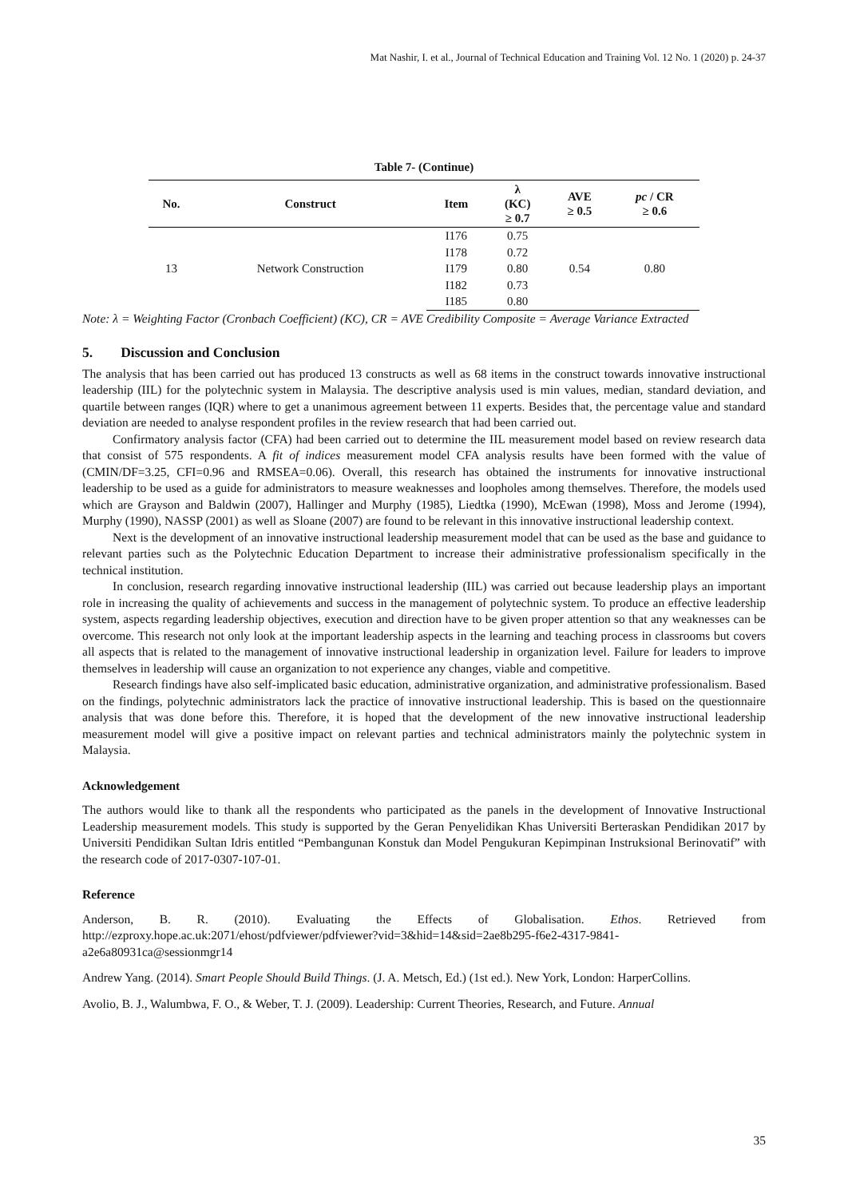Mat Nashir, I. et al., Journal of Technical Education and Training Vol. 12 No. 1 (2020) p. 24-37
Table 7- (Continue)
| No. | Construct | Item | λ (KC) ≥ 0.7 | AVE ≥ 0.5 | pc / CR ≥ 0.6 |
| --- | --- | --- | --- | --- | --- |
| 13 | Network Construction | I176 | 0.75 | 0.54 | 0.80 |
| | | I178 | 0.72 | | |
| | | I179 | 0.80 | | |
| | | I182 | 0.73 | | |
| | | I185 | 0.80 | | |
Note: λ = Weighting Factor (Cronbach Coefficient) (KC), CR = AVE Credibility Composite = Average Variance Extracted
5. Discussion and Conclusion
The analysis that has been carried out has produced 13 constructs as well as 68 items in the construct towards innovative instructional leadership (IIL) for the polytechnic system in Malaysia. The descriptive analysis used is min values, median, standard deviation, and quartile between ranges (IQR) where to get a unanimous agreement between 11 experts. Besides that, the percentage value and standard deviation are needed to analyse respondent profiles in the review research that had been carried out.
Confirmatory analysis factor (CFA) had been carried out to determine the IIL measurement model based on review research data that consist of 575 respondents. A fit of indices measurement model CFA analysis results have been formed with the value of (CMIN/DF=3.25, CFI=0.96 and RMSEA=0.06). Overall, this research has obtained the instruments for innovative instructional leadership to be used as a guide for administrators to measure weaknesses and loopholes among themselves. Therefore, the models used which are Grayson and Baldwin (2007), Hallinger and Murphy (1985), Liedtka (1990), McEwan (1998), Moss and Jerome (1994), Murphy (1990), NASSP (2001) as well as Sloane (2007) are found to be relevant in this innovative instructional leadership context.
Next is the development of an innovative instructional leadership measurement model that can be used as the base and guidance to relevant parties such as the Polytechnic Education Department to increase their administrative professionalism specifically in the technical institution.
In conclusion, research regarding innovative instructional leadership (IIL) was carried out because leadership plays an important role in increasing the quality of achievements and success in the management of polytechnic system. To produce an effective leadership system, aspects regarding leadership objectives, execution and direction have to be given proper attention so that any weaknesses can be overcome. This research not only look at the important leadership aspects in the learning and teaching process in classrooms but covers all aspects that is related to the management of innovative instructional leadership in organization level. Failure for leaders to improve themselves in leadership will cause an organization to not experience any changes, viable and competitive.
Research findings have also self-implicated basic education, administrative organization, and administrative professionalism. Based on the findings, polytechnic administrators lack the practice of innovative instructional leadership. This is based on the questionnaire analysis that was done before this. Therefore, it is hoped that the development of the new innovative instructional leadership measurement model will give a positive impact on relevant parties and technical administrators mainly the polytechnic system in Malaysia.
Acknowledgement
The authors would like to thank all the respondents who participated as the panels in the development of Innovative Instructional Leadership measurement models. This study is supported by the Geran Penyelidikan Khas Universiti Berteraskan Pendidikan 2017 by Universiti Pendidikan Sultan Idris entitled “Pembangunan Konstuk dan Model Pengukuran Kepimpinan Instruksional Berinovatif” with the research code of 2017-0307-107-01.
Reference
Anderson, B. R. (2010). Evaluating the Effects of Globalisation. Ethos. Retrieved from http://ezproxy.hope.ac.uk:2071/ehost/pdfviewer/pdfviewer?vid=3&hid=14&sid=2ae8b295-f6e2-4317-9841-a2e6a80931ca@sessionmgr14
Andrew Yang. (2014). Smart People Should Build Things. (J. A. Metsch, Ed.) (1st ed.). New York, London: HarperCollins.
Avolio, B. J., Walumbwa, F. O., & Weber, T. J. (2009). Leadership: Current Theories, Research, and Future. Annual
35